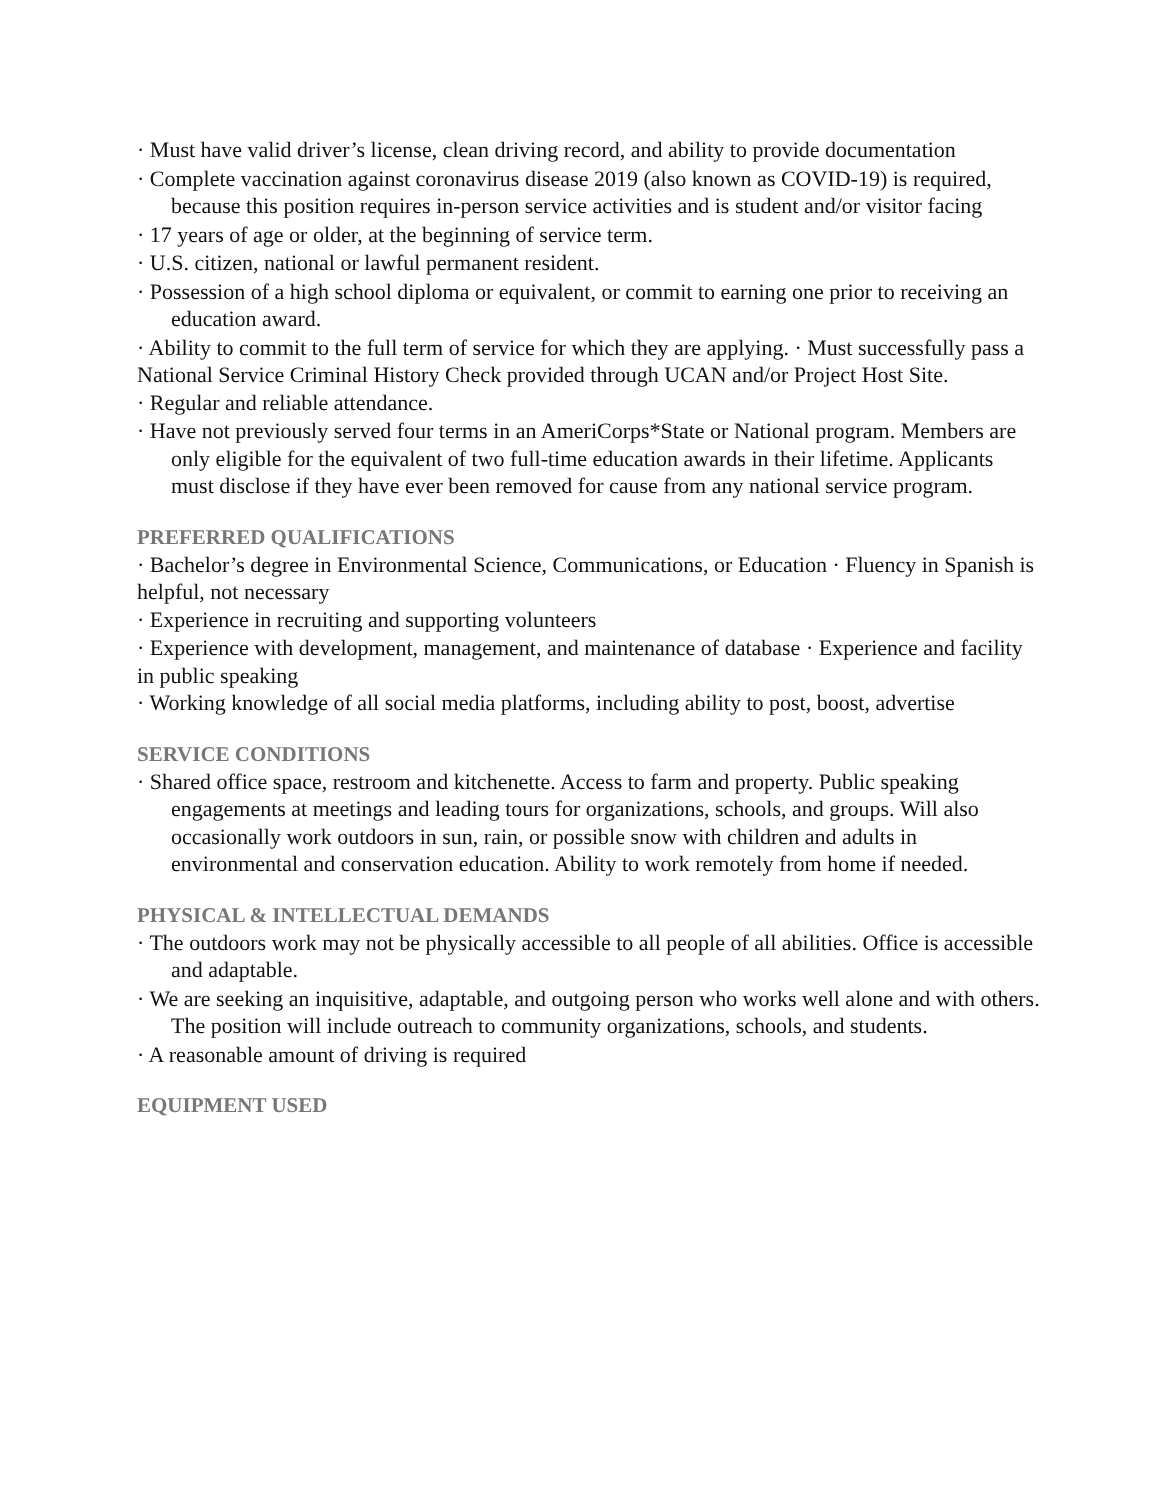· Must have valid driver’s license, clean driving record, and ability to provide documentation
· Complete vaccination against coronavirus disease 2019 (also known as COVID-19) is required, because this position requires in-person service activities and is student and/or visitor facing
· 17 years of age or older, at the beginning of service term.
· U.S. citizen, national or lawful permanent resident.
· Possession of a high school diploma or equivalent, or commit to earning one prior to receiving an education award.
· Ability to commit to the full term of service for which they are applying. · Must successfully pass a National Service Criminal History Check provided through UCAN and/or Project Host Site.
· Regular and reliable attendance.
· Have not previously served four terms in an AmeriCorps*State or National program. Members are only eligible for the equivalent of two full-time education awards in their lifetime. Applicants must disclose if they have ever been removed for cause from any national service program.
PREFERRED QUALIFICATIONS
· Bachelor’s degree in Environmental Science, Communications, or Education · Fluency in Spanish is helpful, not necessary
· Experience in recruiting and supporting volunteers
· Experience with development, management, and maintenance of database · Experience and facility in public speaking
· Working knowledge of all social media platforms, including ability to post, boost, advertise
SERVICE CONDITIONS
· Shared office space, restroom and kitchenette. Access to farm and property. Public speaking engagements at meetings and leading tours for organizations, schools, and groups. Will also occasionally work outdoors in sun, rain, or possible snow with children and adults in environmental and conservation education. Ability to work remotely from home if needed.
PHYSICAL & INTELLECTUAL DEMANDS
· The outdoors work may not be physically accessible to all people of all abilities. Office is accessible and adaptable.
· We are seeking an inquisitive, adaptable, and outgoing person who works well alone and with others. The position will include outreach to community organizations, schools, and students.
· A reasonable amount of driving is required
EQUIPMENT USED